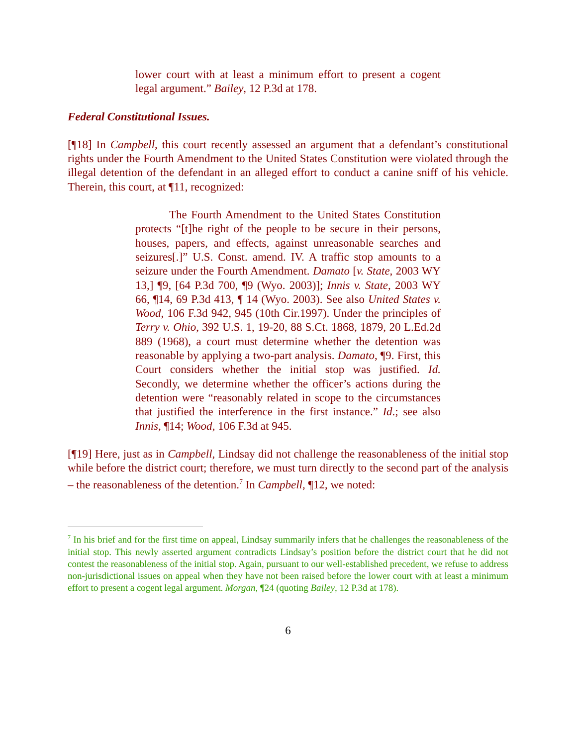lower court with at least a minimum effort to present a cogent legal argument.” Bailey, 12 P.3d at 178.
Federal Constitutional Issues.
[¶18] In Campbell, this court recently assessed an argument that a defendant’s constitutional rights under the Fourth Amendment to the United States Constitution were violated through the illegal detention of the defendant in an alleged effort to conduct a canine sniff of his vehicle. Therein, this court, at ¶11, recognized:
The Fourth Amendment to the United States Constitution protects “[t]he right of the people to be secure in their persons, houses, papers, and effects, against unreasonable searches and seizures[.]” U.S. Const. amend. IV. A traffic stop amounts to a seizure under the Fourth Amendment. Damato [v. State, 2003 WY 13,] ¶9, [64 P.3d 700, ¶9 (Wyo. 2003)]; Innis v. State, 2003 WY 66, ¶14, 69 P.3d 413, ¶ 14 (Wyo. 2003). See also United States v. Wood, 106 F.3d 942, 945 (10th Cir.1997). Under the principles of Terry v. Ohio, 392 U.S. 1, 19-20, 88 S.Ct. 1868, 1879, 20 L.Ed.2d 889 (1968), a court must determine whether the detention was reasonable by applying a two-part analysis. Damato, ¶9. First, this Court considers whether the initial stop was justified. Id. Secondly, we determine whether the officer’s actions during the detention were “reasonably related in scope to the circumstances that justified the interference in the first instance.” Id.; see also Innis, ¶14; Wood, 106 F.3d at 945.
[¶19] Here, just as in Campbell, Lindsay did not challenge the reasonableness of the initial stop while before the district court; therefore, we must turn directly to the second part of the analysis – the reasonableness of the detention.<sup>7</sup> In Campbell, ¶12, we noted:
<sup>7</sup> In his brief and for the first time on appeal, Lindsay summarily infers that he challenges the reasonableness of the initial stop. This newly asserted argument contradicts Lindsay’s position before the district court that he did not contest the reasonableness of the initial stop. Again, pursuant to our well-established precedent, we refuse to address non-jurisdictional issues on appeal when they have not been raised before the lower court with at least a minimum effort to present a cogent legal argument. Morgan, ¶24 (quoting Bailey, 12 P.3d at 178).
6